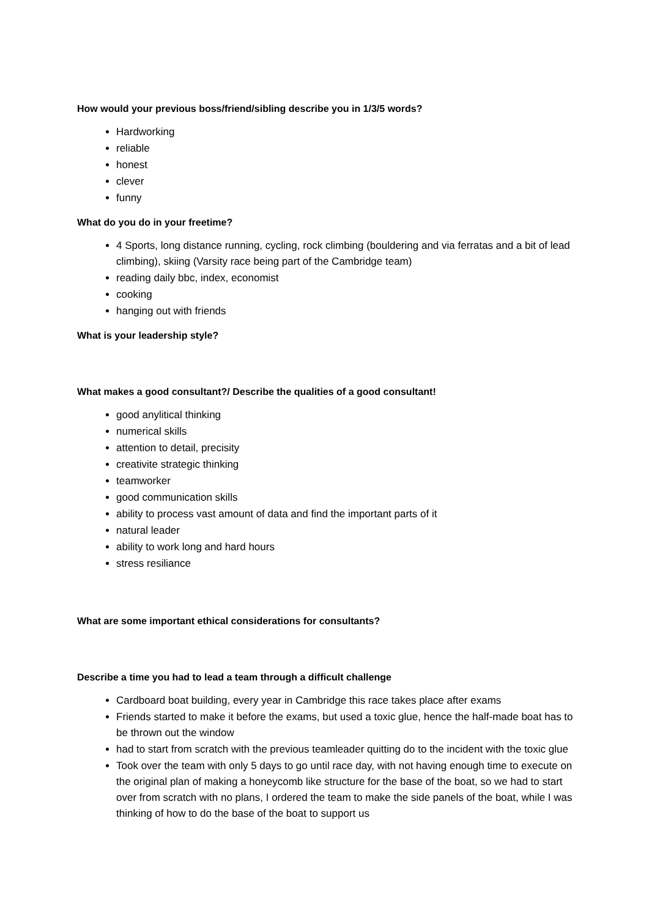How would your previous boss/friend/sibling describe you in 1/3/5 words?
Hardworking
reliable
honest
clever
funny
What do you do in your freetime?
4 Sports, long distance running, cycling, rock climbing (bouldering and via ferratas and a bit of lead climbing), skiing (Varsity race being part of the Cambridge team)
reading daily bbc, index, economist
cooking
hanging out with friends
What is your leadership style?
What makes a good consultant?/ Describe the qualities of a good consultant!
good anylitical thinking
numerical skills
attention to detail, precisity
creativite strategic thinking
teamworker
good communication skills
ability to process vast amount of data and find the important parts of it
natural leader
ability to work long and hard hours
stress resiliance
What are some important ethical considerations for consultants?
Describe a time you had to lead a team through a difficult challenge
Cardboard boat building, every year in Cambridge this race takes place after exams
Friends started to make it before the exams, but used a toxic glue, hence the half-made boat has to be thrown out the window
had to start from scratch with the previous teamleader quitting do to the incident with the toxic glue
Took over the team with only 5 days to go until race day, with not having enough time to execute on the original plan of making a honeycomb like structure for the base of the boat, so we had to start over from scratch with no plans, I ordered the team to make the side panels of the boat, while I was thinking of how to do the base of the boat to support us